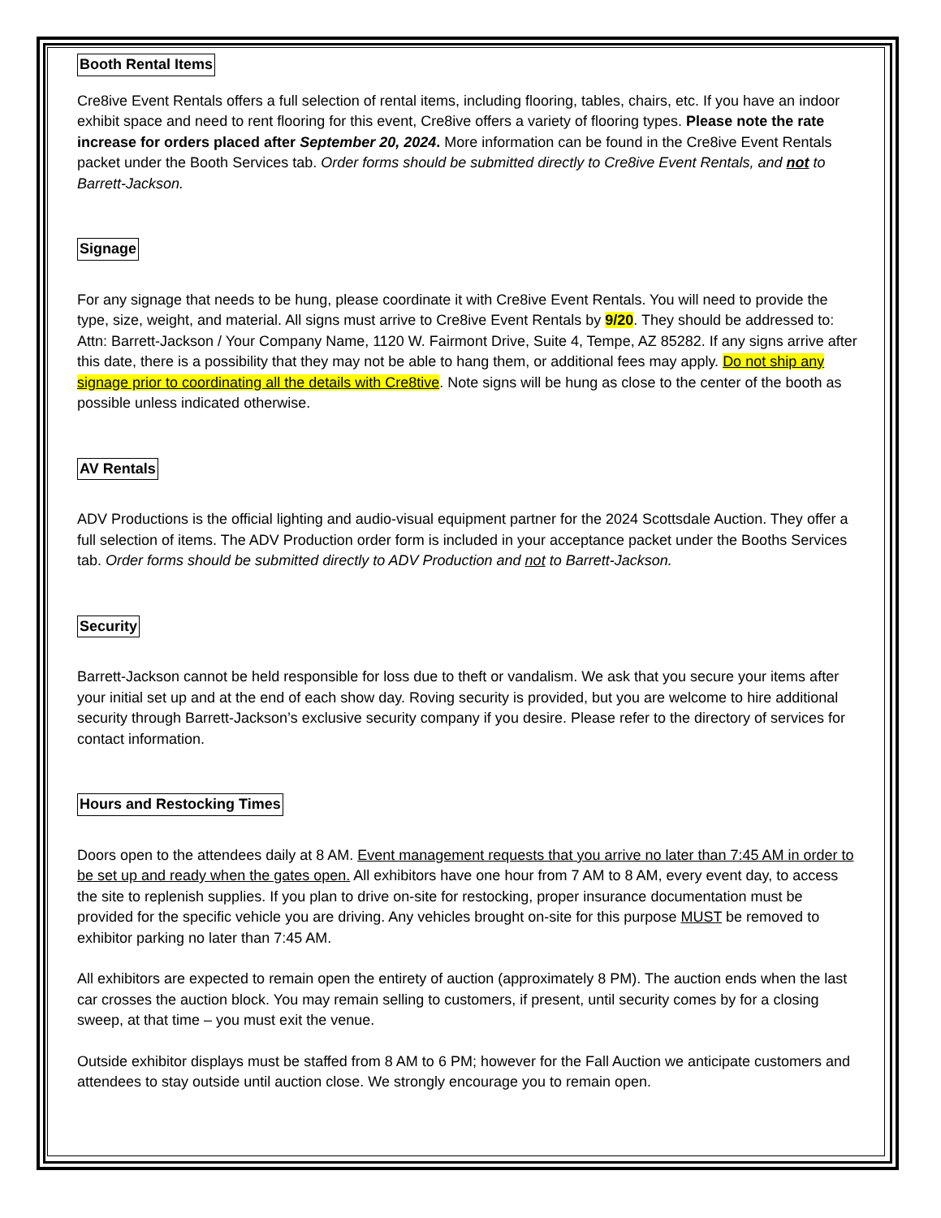Booth Rental Items
Cre8ive Event Rentals offers a full selection of rental items, including flooring, tables, chairs, etc. If you have an indoor exhibit space and need to rent flooring for this event, Cre8ive offers a variety of flooring types. Please note the rate increase for orders placed after September 20, 2024. More information can be found in the Cre8ive Event Rentals packet under the Booth Services tab. Order forms should be submitted directly to Cre8ive Event Rentals, and not to Barrett-Jackson.
Signage
For any signage that needs to be hung, please coordinate it with Cre8ive Event Rentals. You will need to provide the type, size, weight, and material. All signs must arrive to Cre8ive Event Rentals by 9/20. They should be addressed to: Attn: Barrett-Jackson / Your Company Name, 1120 W. Fairmont Drive, Suite 4, Tempe, AZ 85282. If any signs arrive after this date, there is a possibility that they may not be able to hang them, or additional fees may apply. Do not ship any signage prior to coordinating all the details with Cre8tive. Note signs will be hung as close to the center of the booth as possible unless indicated otherwise.
AV Rentals
ADV Productions is the official lighting and audio-visual equipment partner for the 2024 Scottsdale Auction. They offer a full selection of items. The ADV Production order form is included in your acceptance packet under the Booths Services tab. Order forms should be submitted directly to ADV Production and not to Barrett-Jackson.
Security
Barrett-Jackson cannot be held responsible for loss due to theft or vandalism. We ask that you secure your items after your initial set up and at the end of each show day. Roving security is provided, but you are welcome to hire additional security through Barrett-Jackson’s exclusive security company if you desire. Please refer to the directory of services for contact information.
Hours and Restocking Times
Doors open to the attendees daily at 8 AM. Event management requests that you arrive no later than 7:45 AM in order to be set up and ready when the gates open. All exhibitors have one hour from 7 AM to 8 AM, every event day, to access the site to replenish supplies. If you plan to drive on-site for restocking, proper insurance documentation must be provided for the specific vehicle you are driving. Any vehicles brought on-site for this purpose MUST be removed to exhibitor parking no later than 7:45 AM.
All exhibitors are expected to remain open the entirety of auction (approximately 8 PM). The auction ends when the last car crosses the auction block. You may remain selling to customers, if present, until security comes by for a closing sweep, at that time – you must exit the venue.
Outside exhibitor displays must be staffed from 8 AM to 6 PM; however for the Fall Auction we anticipate customers and attendees to stay outside until auction close. We strongly encourage you to remain open.